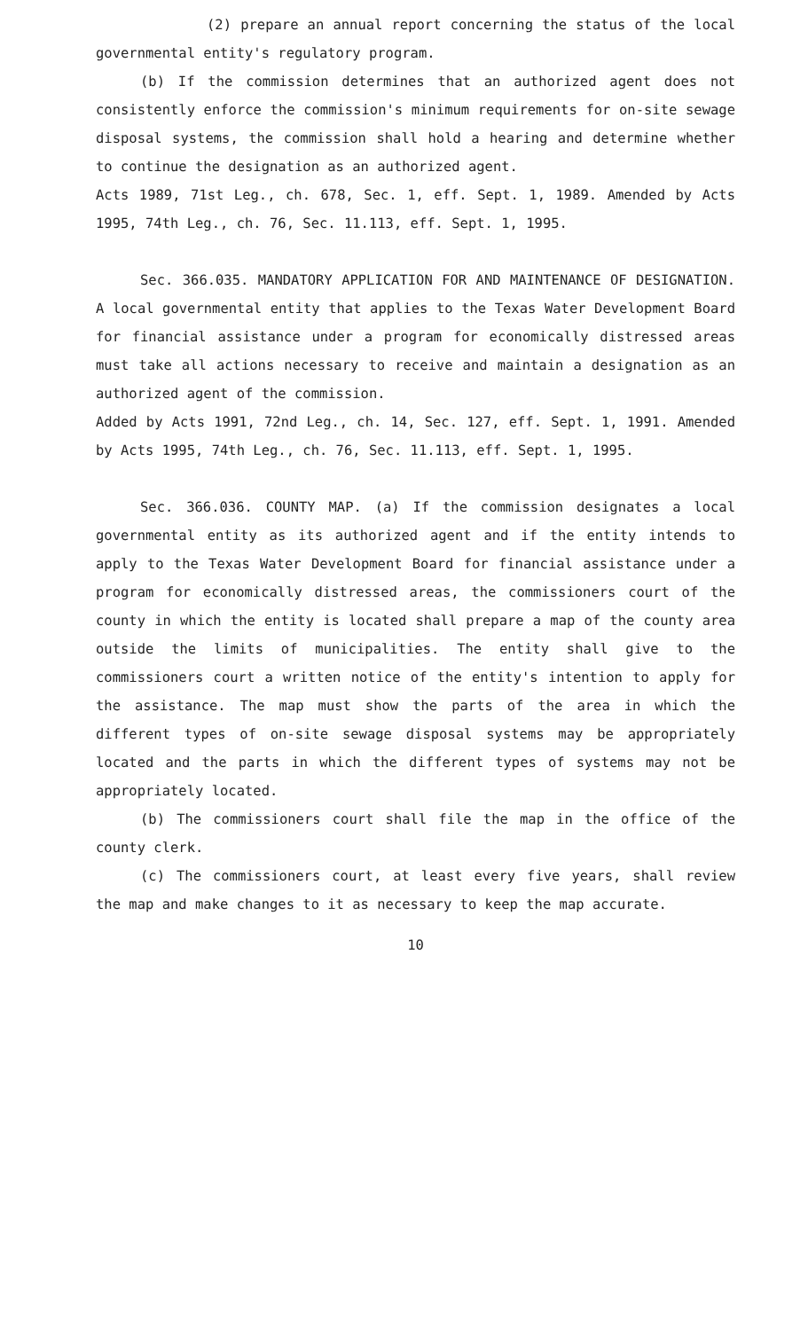(2) prepare an annual report concerning the status of the local governmental entity's regulatory program.
(b) If the commission determines that an authorized agent does not consistently enforce the commission's minimum requirements for on-site sewage disposal systems, the commission shall hold a hearing and determine whether to continue the designation as an authorized agent.
Acts 1989, 71st Leg., ch. 678, Sec. 1, eff. Sept. 1, 1989. Amended by Acts 1995, 74th Leg., ch. 76, Sec. 11.113, eff. Sept. 1, 1995.
Sec. 366.035. MANDATORY APPLICATION FOR AND MAINTENANCE OF DESIGNATION. A local governmental entity that applies to the Texas Water Development Board for financial assistance under a program for economically distressed areas must take all actions necessary to receive and maintain a designation as an authorized agent of the commission.
Added by Acts 1991, 72nd Leg., ch. 14, Sec. 127, eff. Sept. 1, 1991. Amended by Acts 1995, 74th Leg., ch. 76, Sec. 11.113, eff. Sept. 1, 1995.
Sec. 366.036. COUNTY MAP. (a) If the commission designates a local governmental entity as its authorized agent and if the entity intends to apply to the Texas Water Development Board for financial assistance under a program for economically distressed areas, the commissioners court of the county in which the entity is located shall prepare a map of the county area outside the limits of municipalities. The entity shall give to the commissioners court a written notice of the entity's intention to apply for the assistance. The map must show the parts of the area in which the different types of on-site sewage disposal systems may be appropriately located and the parts in which the different types of systems may not be appropriately located.
(b) The commissioners court shall file the map in the office of the county clerk.
(c) The commissioners court, at least every five years, shall review the map and make changes to it as necessary to keep the map accurate.
10